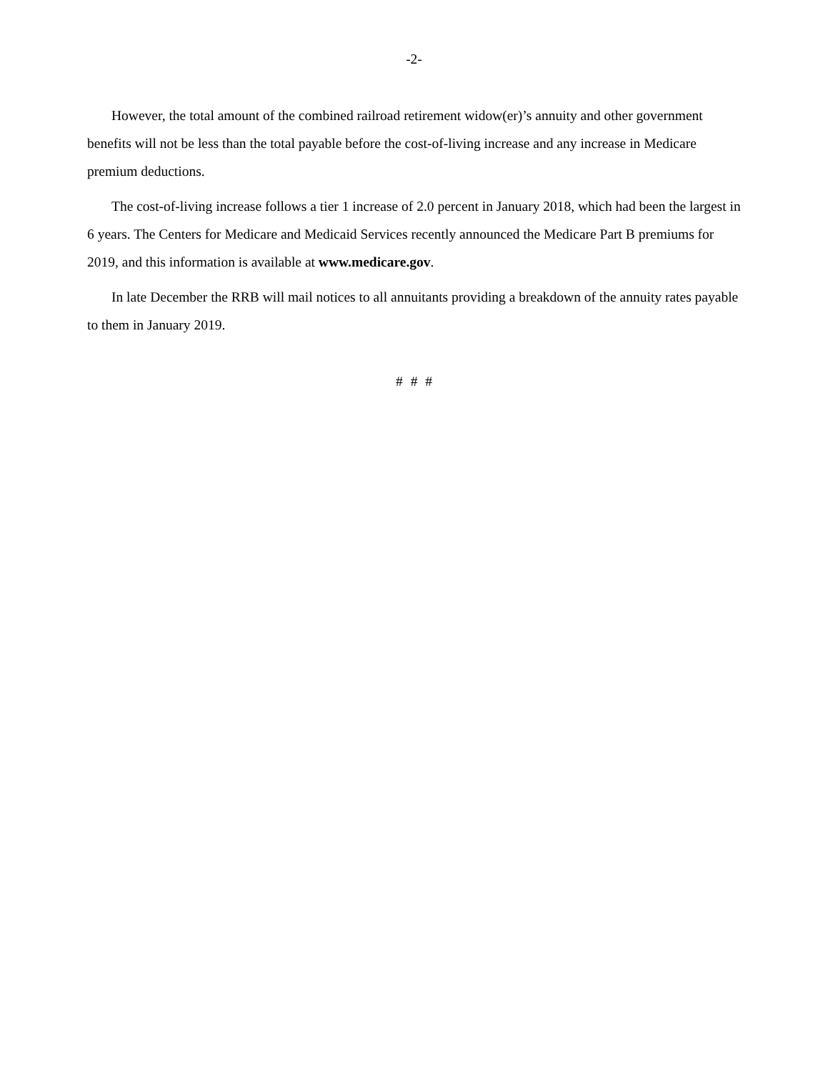-2-
However, the total amount of the combined railroad retirement widow(er)’s annuity and other government benefits will not be less than the total payable before the cost-of-living increase and any increase in Medicare premium deductions.
The cost-of-living increase follows a tier 1 increase of 2.0 percent in January 2018, which had been the largest in 6 years. The Centers for Medicare and Medicaid Services recently announced the Medicare Part B premiums for 2019, and this information is available at www.medicare.gov.
In late December the RRB will mail notices to all annuitants providing a breakdown of the annuity rates payable to them in January 2019.
# # #